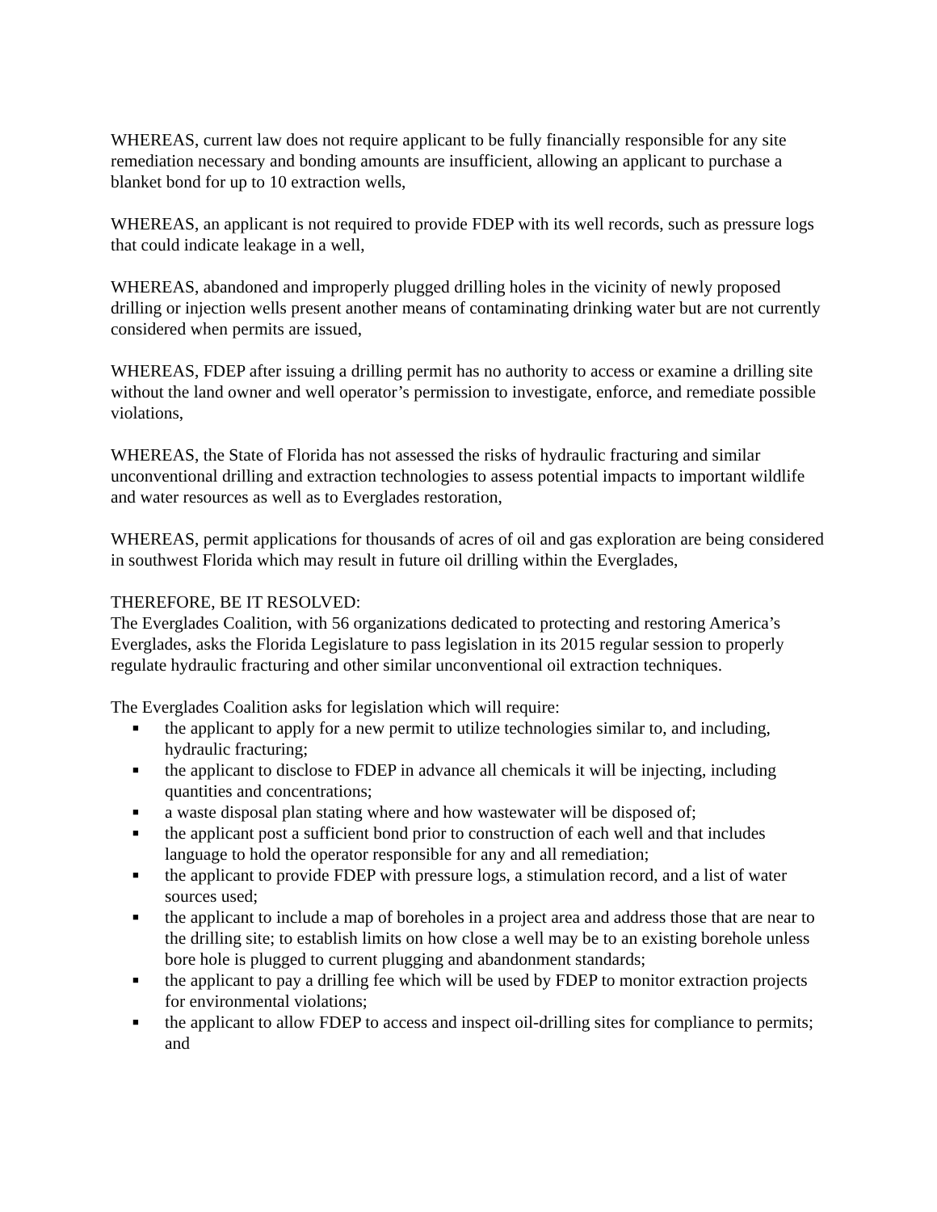WHEREAS, current law does not require applicant to be fully financially responsible for any site remediation necessary and bonding amounts are insufficient, allowing an applicant to purchase a blanket bond for up to 10 extraction wells,
WHEREAS, an applicant is not required to provide FDEP with its well records, such as pressure logs that could indicate leakage in a well,
WHEREAS, abandoned and improperly plugged drilling holes in the vicinity of newly proposed drilling or injection wells present another means of contaminating drinking water but are not currently considered when permits are issued,
WHEREAS, FDEP after issuing a drilling permit has no authority to access or examine a drilling site without the land owner and well operator’s permission to investigate, enforce, and remediate possible violations,
WHEREAS, the State of Florida has not assessed the risks of hydraulic fracturing and similar unconventional drilling and extraction technologies to assess potential impacts to important wildlife and water resources as well as to Everglades restoration,
WHEREAS, permit applications for thousands of acres of oil and gas exploration are being considered in southwest Florida which may result in future oil drilling within the Everglades,
THEREFORE, BE IT RESOLVED:
The Everglades Coalition, with 56 organizations dedicated to protecting and restoring America’s Everglades, asks the Florida Legislature to pass legislation in its 2015 regular session to properly regulate hydraulic fracturing and other similar unconventional oil extraction techniques.
The Everglades Coalition asks for legislation which will require:
■ the applicant to apply for a new permit to utilize technologies similar to, and including, hydraulic fracturing;
■ the applicant to disclose to FDEP in advance all chemicals it will be injecting, including quantities and concentrations;
■ a waste disposal plan stating where and how wastewater will be disposed of;
■ the applicant post a sufficient bond prior to construction of each well and that includes language to hold the operator responsible for any and all remediation;
■ the applicant to provide FDEP with pressure logs, a stimulation record, and a list of water sources used;
■ the applicant to include a map of boreholes in a project area and address those that are near to the drilling site; to establish limits on how close a well may be to an existing borehole unless bore hole is plugged to current plugging and abandonment standards;
■ the applicant to pay a drilling fee which will be used by FDEP to monitor extraction projects for environmental violations;
■ the applicant to allow FDEP to access and inspect oil-drilling sites for compliance to permits; and